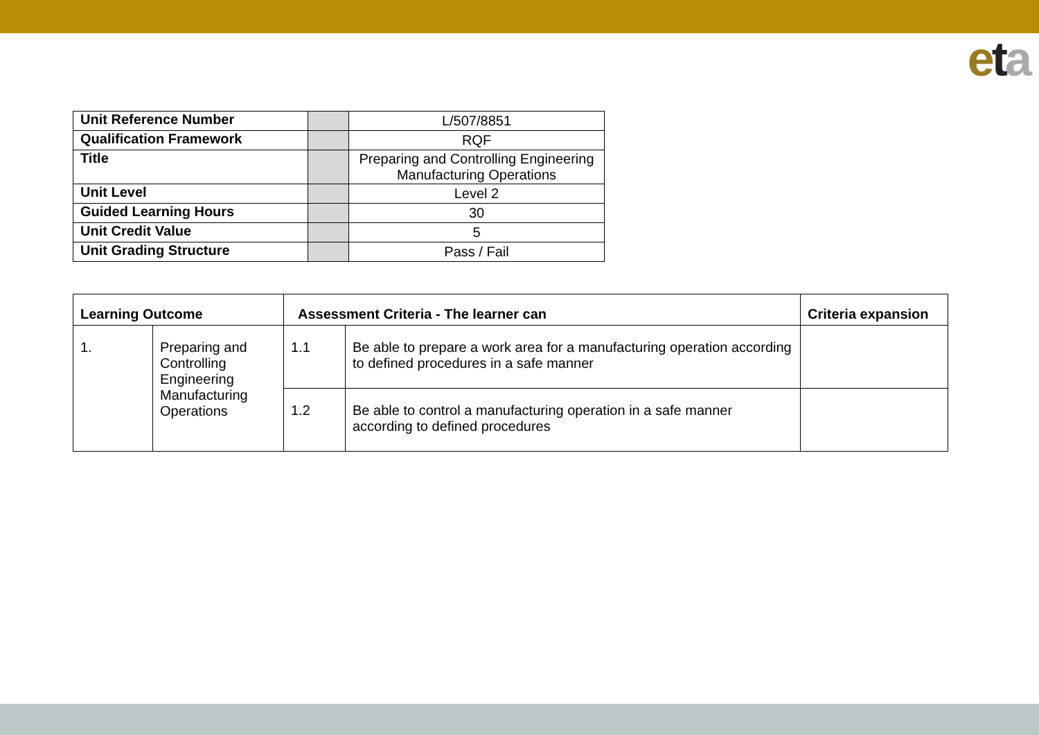eta
| Unit Reference Number | | L/507/8851 |
| Qualification Framework | | RQF |
| Title | | Preparing and Controlling Engineering Manufacturing Operations |
| Unit Level | | Level 2 |
| Guided Learning Hours | | 30 |
| Unit Credit Value | | 5 |
| Unit Grading Structure | | Pass / Fail |
| Learning Outcome | | Assessment Criteria - The learner can | | Criteria expansion |
| --- | --- | --- | --- | --- |
| 1. | Preparing and Controlling Engineering Manufacturing Operations | 1.1 | Be able to prepare a work area for a manufacturing operation according to defined procedures in a safe manner | |
| | | 1.2 | Be able to control a manufacturing operation in a safe manner according to defined procedures | |